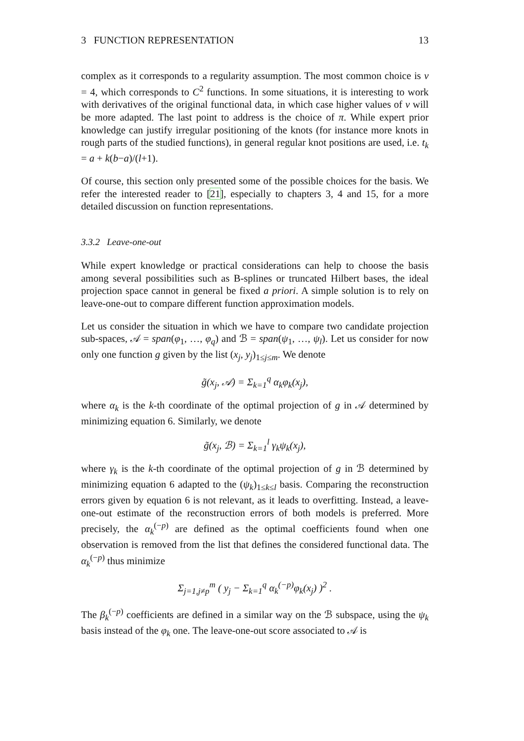3 FUNCTION REPRESENTATION 13
complex as it corresponds to a regularity assumption. The most common choice is ν = 4, which corresponds to C<sup>2</sup> functions. In some situations, it is interesting to work with derivatives of the original functional data, in which case higher values of ν will be more adapted. The last point to address is the choice of π. While expert prior knowledge can justify irregular positioning of the knots (for instance more knots in rough parts of the studied functions), in general regular knot positions are used, i.e. t<sub>k</sub> = a + k(b−a)/(l+1).
Of course, this section only presented some of the possible choices for the basis. We refer the interested reader to [21], especially to chapters 3, 4 and 15, for a more detailed discussion on function representations.
3.3.2 Leave-one-out
While expert knowledge or practical considerations can help to choose the basis among several possibilities such as B-splines or truncated Hilbert bases, the ideal projection space cannot in general be fixed a priori. A simple solution is to rely on leave-one-out to compare different function approximation models.
Let us consider the situation in which we have to compare two candidate projection sub-spaces, 𝒜 = span(φ<sub>1</sub>, …, φ<sub>q</sub>) and ℬ = span(ψ<sub>1</sub>, …, ψ<sub>l</sub>). Let us consider for now only one function g given by the list (x<sub>j</sub>, y<sub>j</sub>)<sub>1≤j≤m</sub>. We denote
g̃(x<sub>j</sub>, 𝒜) = Σ<sub>k=1</sub><sup>q</sup> α<sub>k</sub>φ<sub>k</sub>(x<sub>j</sub>),
where α<sub>k</sub> is the k-th coordinate of the optimal projection of g in 𝒜 determined by minimizing equation 6. Similarly, we denote
g̃(x<sub>j</sub>, ℬ) = Σ<sub>k=1</sub><sup>l</sup> γ<sub>k</sub>ψ<sub>k</sub>(x<sub>j</sub>),
where γ<sub>k</sub> is the k-th coordinate of the optimal projection of g in ℬ determined by minimizing equation 6 adapted to the (ψ<sub>k</sub>)<sub>1≤k≤l</sub> basis. Comparing the reconstruction errors given by equation 6 is not relevant, as it leads to overfitting. Instead, a leave-one-out estimate of the reconstruction errors of both models is preferred. More precisely, the α<sub>k</sub><sup>(−p)</sup> are defined as the optimal coefficients found when one observation is removed from the list that defines the considered functional data. The α<sub>k</sub><sup>(−p)</sup> thus minimize
Σ<sub>j=1,j≠p</sub><sup>m</sup> ( y<sub>j</sub> − Σ<sub>k=1</sub><sup>q</sup> α<sub>k</sub><sup>(−p)</sup>φ<sub>k</sub>(x<sub>j</sub>) )<sup>2</sup> .
The β<sub>k</sub><sup>(−p)</sup> coefficients are defined in a similar way on the ℬ subspace, using the ψ<sub>k</sub> basis instead of the φ<sub>k</sub> one. The leave-one-out score associated to 𝒜 is